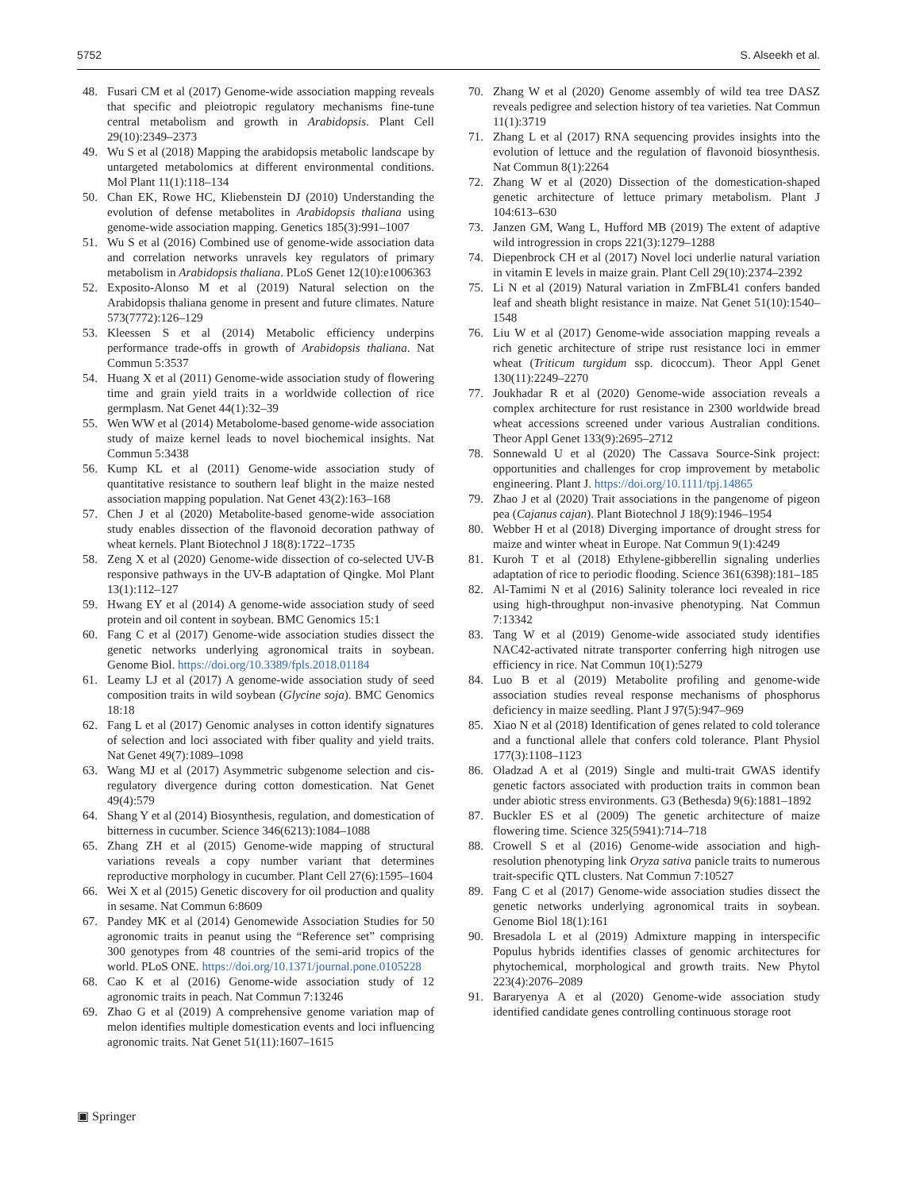5752 S. Alseekh et al.
48. Fusari CM et al (2017) Genome-wide association mapping reveals that specific and pleiotropic regulatory mechanisms fine-tune central metabolism and growth in Arabidopsis. Plant Cell 29(10):2349–2373
49. Wu S et al (2018) Mapping the arabidopsis metabolic landscape by untargeted metabolomics at different environmental conditions. Mol Plant 11(1):118–134
50. Chan EK, Rowe HC, Kliebenstein DJ (2010) Understanding the evolution of defense metabolites in Arabidopsis thaliana using genome-wide association mapping. Genetics 185(3):991–1007
51. Wu S et al (2016) Combined use of genome-wide association data and correlation networks unravels key regulators of primary metabolism in Arabidopsis thaliana. PLoS Genet 12(10):e1006363
52. Exposito-Alonso M et al (2019) Natural selection on the Arabidopsis thaliana genome in present and future climates. Nature 573(7772):126–129
53. Kleessen S et al (2014) Metabolic efficiency underpins performance trade-offs in growth of Arabidopsis thaliana. Nat Commun 5:3537
54. Huang X et al (2011) Genome-wide association study of flowering time and grain yield traits in a worldwide collection of rice germplasm. Nat Genet 44(1):32–39
55. Wen WW et al (2014) Metabolome-based genome-wide association study of maize kernel leads to novel biochemical insights. Nat Commun 5:3438
56. Kump KL et al (2011) Genome-wide association study of quantitative resistance to southern leaf blight in the maize nested association mapping population. Nat Genet 43(2):163–168
57. Chen J et al (2020) Metabolite-based genome-wide association study enables dissection of the flavonoid decoration pathway of wheat kernels. Plant Biotechnol J 18(8):1722–1735
58. Zeng X et al (2020) Genome-wide dissection of co-selected UV-B responsive pathways in the UV-B adaptation of Qingke. Mol Plant 13(1):112–127
59. Hwang EY et al (2014) A genome-wide association study of seed protein and oil content in soybean. BMC Genomics 15:1
60. Fang C et al (2017) Genome-wide association studies dissect the genetic networks underlying agronomical traits in soybean. Genome Biol. https://doi.org/10.3389/fpls.2018.01184
61. Leamy LJ et al (2017) A genome-wide association study of seed composition traits in wild soybean (Glycine soja). BMC Genomics 18:18
62. Fang L et al (2017) Genomic analyses in cotton identify signatures of selection and loci associated with fiber quality and yield traits. Nat Genet 49(7):1089–1098
63. Wang MJ et al (2017) Asymmetric subgenome selection and cis-regulatory divergence during cotton domestication. Nat Genet 49(4):579
64. Shang Y et al (2014) Biosynthesis, regulation, and domestication of bitterness in cucumber. Science 346(6213):1084–1088
65. Zhang ZH et al (2015) Genome-wide mapping of structural variations reveals a copy number variant that determines reproductive morphology in cucumber. Plant Cell 27(6):1595–1604
66. Wei X et al (2015) Genetic discovery for oil production and quality in sesame. Nat Commun 6:8609
67. Pandey MK et al (2014) Genomewide Association Studies for 50 agronomic traits in peanut using the “Reference set” comprising 300 genotypes from 48 countries of the semi-arid tropics of the world. PLoS ONE. https://doi.org/10.1371/journal.pone.0105228
68. Cao K et al (2016) Genome-wide association study of 12 agronomic traits in peach. Nat Commun 7:13246
69. Zhao G et al (2019) A comprehensive genome variation map of melon identifies multiple domestication events and loci influencing agronomic traits. Nat Genet 51(11):1607–1615
70. Zhang W et al (2020) Genome assembly of wild tea tree DASZ reveals pedigree and selection history of tea varieties. Nat Commun 11(1):3719
71. Zhang L et al (2017) RNA sequencing provides insights into the evolution of lettuce and the regulation of flavonoid biosynthesis. Nat Commun 8(1):2264
72. Zhang W et al (2020) Dissection of the domestication-shaped genetic architecture of lettuce primary metabolism. Plant J 104:613–630
73. Janzen GM, Wang L, Hufford MB (2019) The extent of adaptive wild introgression in crops 221(3):1279–1288
74. Diepenbrock CH et al (2017) Novel loci underlie natural variation in vitamin E levels in maize grain. Plant Cell 29(10):2374–2392
75. Li N et al (2019) Natural variation in ZmFBL41 confers banded leaf and sheath blight resistance in maize. Nat Genet 51(10):1540–1548
76. Liu W et al (2017) Genome-wide association mapping reveals a rich genetic architecture of stripe rust resistance loci in emmer wheat (Triticum turgidum ssp. dicoccum). Theor Appl Genet 130(11):2249–2270
77. Joukhadar R et al (2020) Genome-wide association reveals a complex architecture for rust resistance in 2300 worldwide bread wheat accessions screened under various Australian conditions. Theor Appl Genet 133(9):2695–2712
78. Sonnewald U et al (2020) The Cassava Source-Sink project: opportunities and challenges for crop improvement by metabolic engineering. Plant J. https://doi.org/10.1111/tpj.14865
79. Zhao J et al (2020) Trait associations in the pangenome of pigeon pea (Cajanus cajan). Plant Biotechnol J 18(9):1946–1954
80. Webber H et al (2018) Diverging importance of drought stress for maize and winter wheat in Europe. Nat Commun 9(1):4249
81. Kuroh T et al (2018) Ethylene-gibberellin signaling underlies adaptation of rice to periodic flooding. Science 361(6398):181–185
82. Al-Tamimi N et al (2016) Salinity tolerance loci revealed in rice using high-throughput non-invasive phenotyping. Nat Commun 7:13342
83. Tang W et al (2019) Genome-wide associated study identifies NAC42-activated nitrate transporter conferring high nitrogen use efficiency in rice. Nat Commun 10(1):5279
84. Luo B et al (2019) Metabolite profiling and genome-wide association studies reveal response mechanisms of phosphorus deficiency in maize seedling. Plant J 97(5):947–969
85. Xiao N et al (2018) Identification of genes related to cold tolerance and a functional allele that confers cold tolerance. Plant Physiol 177(3):1108–1123
86. Oladzad A et al (2019) Single and multi-trait GWAS identify genetic factors associated with production traits in common bean under abiotic stress environments. G3 (Bethesda) 9(6):1881–1892
87. Buckler ES et al (2009) The genetic architecture of maize flowering time. Science 325(5941):714–718
88. Crowell S et al (2016) Genome-wide association and high-resolution phenotyping link Oryza sativa panicle traits to numerous trait-specific QTL clusters. Nat Commun 7:10527
89. Fang C et al (2017) Genome-wide association studies dissect the genetic networks underlying agronomical traits in soybean. Genome Biol 18(1):161
90. Bresadola L et al (2019) Admixture mapping in interspecific Populus hybrids identifies classes of genomic architectures for phytochemical, morphological and growth traits. New Phytol 223(4):2076–2089
91. Bararyenya A et al (2020) Genome-wide association study identified candidate genes controlling continuous storage root
▣ Springer